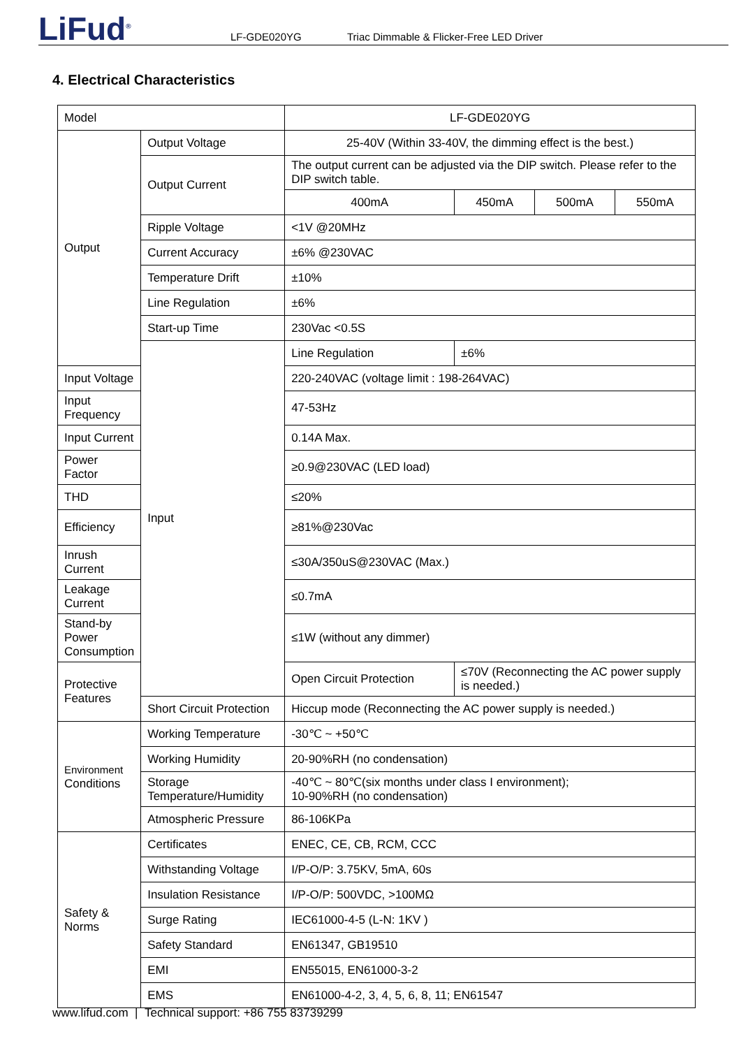LiFud<sup>®</sup>
LF-GDE020YG Triac Dimmable & Flicker-Free LED Driver
4. Electrical Characteristics
| Model | | LF-GDE020YG | | | |
| Output | Output Voltage | 25-40V (Within 33-40V, the dimming effect is the best.) | | | |
| | Output Current | The output current can be adjusted via the DIP switch. Please refer to the DIP switch table. | | | |
| | | 400mA | 450mA | 500mA | 550mA |
| | Ripple Voltage | <1V @20MHz | | | |
| | Current Accuracy | ±6% @230VAC | | | |
| | Temperature Drift | ±10% | | | |
| | Line Regulation | ±6% | | | |
| | Start-up Time | 230Vac <0.5S | | | |
| | Input | Line Regulation | ±6% | | |
| Input Voltage | | 220-240VAC (voltage limit : 198-264VAC) | | | |
| Input Frequency | | 47-53Hz | | | |
| Input Current | | 0.14A Max. | | | |
| Power Factor | | ≥0.9@230VAC (LED load) | | | |
| THD | | ≤20% | | | |
| Efficiency | | ≥81%@230Vac | | | |
| Inrush Current | | ≤30A/350uS@230VAC (Max.) | | | |
| Leakage Current | | ≤0.7mA | | | |
| Stand-by Power Consumption | | ≤1W (without any dimmer) | | | |
| Protective Features | | Open Circuit Protection | ≤70V (Reconnecting the AC power supply is needed.) | | |
| | Short Circuit Protection | Hiccup mode (Reconnecting the AC power supply is needed.) | | | |
| Environment Conditions | Working Temperature | -30℃ ~ +50℃ | | | |
| | Working Humidity | 20-90%RH (no condensation) | | | |
| | Storage Temperature/Humidity | -40℃ ~ 80℃(six months under class I environment); 10-90%RH (no condensation) | | | |
| | Atmospheric Pressure | 86-106KPa | | | |
| Safety & Norms | Certificates | ENEC, CE, CB, RCM, CCC | | | |
| | Withstanding Voltage | I/P-O/P: 3.75KV, 5mA, 60s | | | |
| | Insulation Resistance | I/P-O/P: 500VDC, >100MΩ | | | |
| | Surge Rating | IEC61000-4-5 (L-N: 1KV ) | | | |
| | Safety Standard | EN61347, GB19510 | | | |
| | EMI | EN55015, EN61000-3-2 | | | |
| | EMS | EN61000-4-2, 3, 4, 5, 6, 8, 11; EN61547 | | | |
www.lifud.com | Technical support: +86 755 83739299